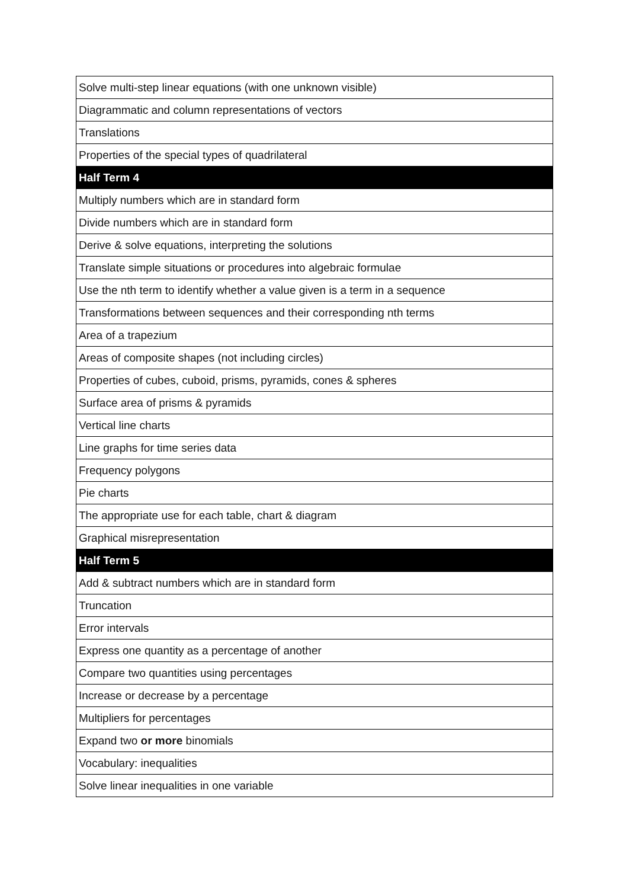| Solve multi-step linear equations (with one unknown visible) |
| Diagrammatic and column representations of vectors |
| Translations |
| Properties of the special types of quadrilateral |
| Half Term 4 |
| Multiply numbers which are in standard form |
| Divide numbers which are in standard form |
| Derive & solve equations, interpreting the solutions |
| Translate simple situations or procedures into algebraic formulae |
| Use the nth term to identify whether a value given is a term in a sequence |
| Transformations between sequences and their corresponding nth terms |
| Area of a trapezium |
| Areas of composite shapes (not including circles) |
| Properties of cubes, cuboid, prisms, pyramids, cones & spheres |
| Surface area of prisms & pyramids |
| Vertical line charts |
| Line graphs for time series data |
| Frequency polygons |
| Pie charts |
| The appropriate use for each table, chart & diagram |
| Graphical misrepresentation |
| Half Term 5 |
| Add & subtract numbers which are in standard form |
| Truncation |
| Error intervals |
| Express one quantity as a percentage of another |
| Compare two quantities using percentages |
| Increase or decrease by a percentage |
| Multipliers for percentages |
| Expand two or more binomials |
| Vocabulary: inequalities |
| Solve linear inequalities in one variable |